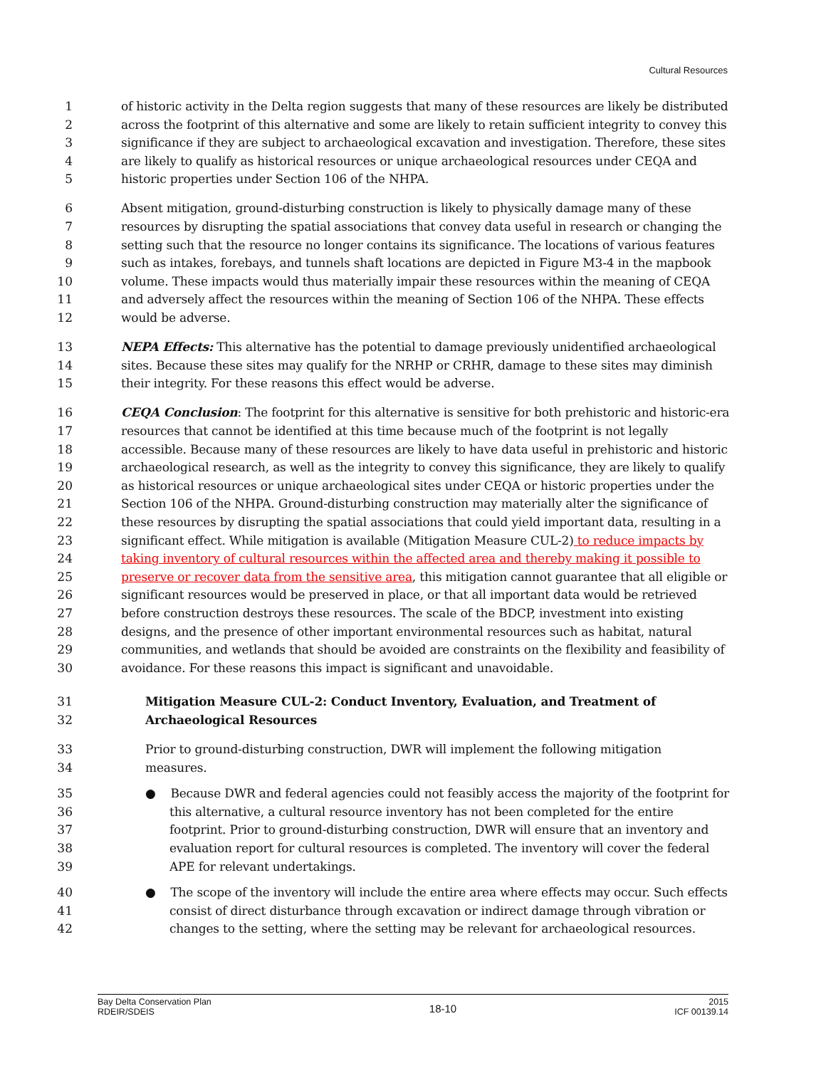Cultural Resources
1 of historic activity in the Delta region suggests that many of these resources are likely be distributed
2 across the footprint of this alternative and some are likely to retain sufficient integrity to convey this
3 significance if they are subject to archaeological excavation and investigation. Therefore, these sites
4 are likely to qualify as historical resources or unique archaeological resources under CEQA and
5 historic properties under Section 106 of the NHPA.
6 Absent mitigation, ground-disturbing construction is likely to physically damage many of these
7 resources by disrupting the spatial associations that convey data useful in research or changing the
8 setting such that the resource no longer contains its significance. The locations of various features
9 such as intakes, forebays, and tunnels shaft locations are depicted in Figure M3-4 in the mapbook
10 volume. These impacts would thus materially impair these resources within the meaning of CEQA
11 and adversely affect the resources within the meaning of Section 106 of the NHPA. These effects
12 would be adverse.
13 NEPA Effects: This alternative has the potential to damage previously unidentified archaeological
14 sites. Because these sites may qualify for the NRHP or CRHR, damage to these sites may diminish
15 their integrity. For these reasons this effect would be adverse.
16 CEQA Conclusion: The footprint for this alternative is sensitive for both prehistoric and historic-era
17 resources that cannot be identified at this time because much of the footprint is not legally
18 accessible. Because many of these resources are likely to have data useful in prehistoric and historic
19 archaeological research, as well as the integrity to convey this significance, they are likely to qualify
20 as historical resources or unique archaeological sites under CEQA or historic properties under the
21 Section 106 of the NHPA. Ground-disturbing construction may materially alter the significance of
22 these resources by disrupting the spatial associations that could yield important data, resulting in a
23 significant effect. While mitigation is available (Mitigation Measure CUL-2) to reduce impacts by
24 taking inventory of cultural resources within the affected area and thereby making it possible to
25 preserve or recover data from the sensitive area, this mitigation cannot guarantee that all eligible or
26 significant resources would be preserved in place, or that all important data would be retrieved
27 before construction destroys these resources. The scale of the BDCP, investment into existing
28 designs, and the presence of other important environmental resources such as habitat, natural
29 communities, and wetlands that should be avoided are constraints on the flexibility and feasibility of
30 avoidance. For these reasons this impact is significant and unavoidable.
31 Mitigation Measure CUL-2: Conduct Inventory, Evaluation, and Treatment of
32 Archaeological Resources
33 Prior to ground-disturbing construction, DWR will implement the following mitigation
34 measures.
35 ● Because DWR and federal agencies could not feasibly access the majority of the footprint for
36 this alternative, a cultural resource inventory has not been completed for the entire
37 footprint. Prior to ground-disturbing construction, DWR will ensure that an inventory and
38 evaluation report for cultural resources is completed. The inventory will cover the federal
39 APE for relevant undertakings.
40 ● The scope of the inventory will include the entire area where effects may occur. Such effects
41 consist of direct disturbance through excavation or indirect damage through vibration or
42 changes to the setting, where the setting may be relevant for archaeological resources.
Bay Delta Conservation Plan
RDEIR/SDEIS
18-10
2015
ICF 00139.14